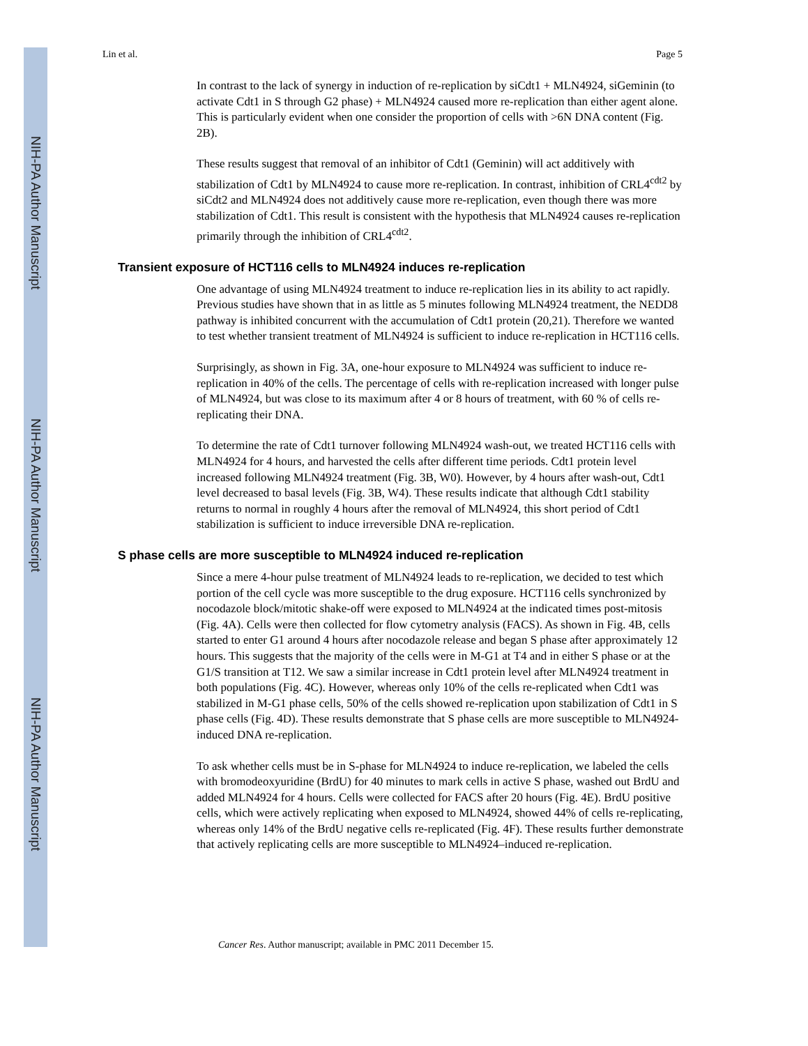NIH-PA Author Manuscript
NIH-PA Author Manuscript
NIH-PA Author Manuscript
Lin et al. Page 5
In contrast to the lack of synergy in induction of re-replication by siCdt1 + MLN4924, siGeminin (to activate Cdt1 in S through G2 phase) + MLN4924 caused more re-replication than either agent alone. This is particularly evident when one consider the proportion of cells with >6N DNA content (Fig. 2B).
These results suggest that removal of an inhibitor of Cdt1 (Geminin) will act additively with stabilization of Cdt1 by MLN4924 to cause more re-replication. In contrast, inhibition of CRL4<sup>cdt2</sup> by siCdt2 and MLN4924 does not additively cause more re-replication, even though there was more stabilization of Cdt1. This result is consistent with the hypothesis that MLN4924 causes re-replication primarily through the inhibition of CRL4<sup>cdt2</sup>.
Transient exposure of HCT116 cells to MLN4924 induces re-replication
One advantage of using MLN4924 treatment to induce re-replication lies in its ability to act rapidly. Previous studies have shown that in as little as 5 minutes following MLN4924 treatment, the NEDD8 pathway is inhibited concurrent with the accumulation of Cdt1 protein (20,21). Therefore we wanted to test whether transient treatment of MLN4924 is sufficient to induce re-replication in HCT116 cells.
Surprisingly, as shown in Fig. 3A, one-hour exposure to MLN4924 was sufficient to induce re-replication in 40% of the cells. The percentage of cells with re-replication increased with longer pulse of MLN4924, but was close to its maximum after 4 or 8 hours of treatment, with 60 % of cells re-replicating their DNA.
To determine the rate of Cdt1 turnover following MLN4924 wash-out, we treated HCT116 cells with MLN4924 for 4 hours, and harvested the cells after different time periods. Cdt1 protein level increased following MLN4924 treatment (Fig. 3B, W0). However, by 4 hours after wash-out, Cdt1 level decreased to basal levels (Fig. 3B, W4). These results indicate that although Cdt1 stability returns to normal in roughly 4 hours after the removal of MLN4924, this short period of Cdt1 stabilization is sufficient to induce irreversible DNA re-replication.
S phase cells are more susceptible to MLN4924 induced re-replication
Since a mere 4-hour pulse treatment of MLN4924 leads to re-replication, we decided to test which portion of the cell cycle was more susceptible to the drug exposure. HCT116 cells synchronized by nocodazole block/mitotic shake-off were exposed to MLN4924 at the indicated times post-mitosis (Fig. 4A). Cells were then collected for flow cytometry analysis (FACS). As shown in Fig. 4B, cells started to enter G1 around 4 hours after nocodazole release and began S phase after approximately 12 hours. This suggests that the majority of the cells were in M-G1 at T4 and in either S phase or at the G1/S transition at T12. We saw a similar increase in Cdt1 protein level after MLN4924 treatment in both populations (Fig. 4C). However, whereas only 10% of the cells re-replicated when Cdt1 was stabilized in M-G1 phase cells, 50% of the cells showed re-replication upon stabilization of Cdt1 in S phase cells (Fig. 4D). These results demonstrate that S phase cells are more susceptible to MLN4924-induced DNA re-replication.
To ask whether cells must be in S-phase for MLN4924 to induce re-replication, we labeled the cells with bromodeoxyuridine (BrdU) for 40 minutes to mark cells in active S phase, washed out BrdU and added MLN4924 for 4 hours. Cells were collected for FACS after 20 hours (Fig. 4E). BrdU positive cells, which were actively replicating when exposed to MLN4924, showed 44% of cells re-replicating, whereas only 14% of the BrdU negative cells re-replicated (Fig. 4F). These results further demonstrate that actively replicating cells are more susceptible to MLN4924–induced re-replication.
Cancer Res. Author manuscript; available in PMC 2011 December 15.